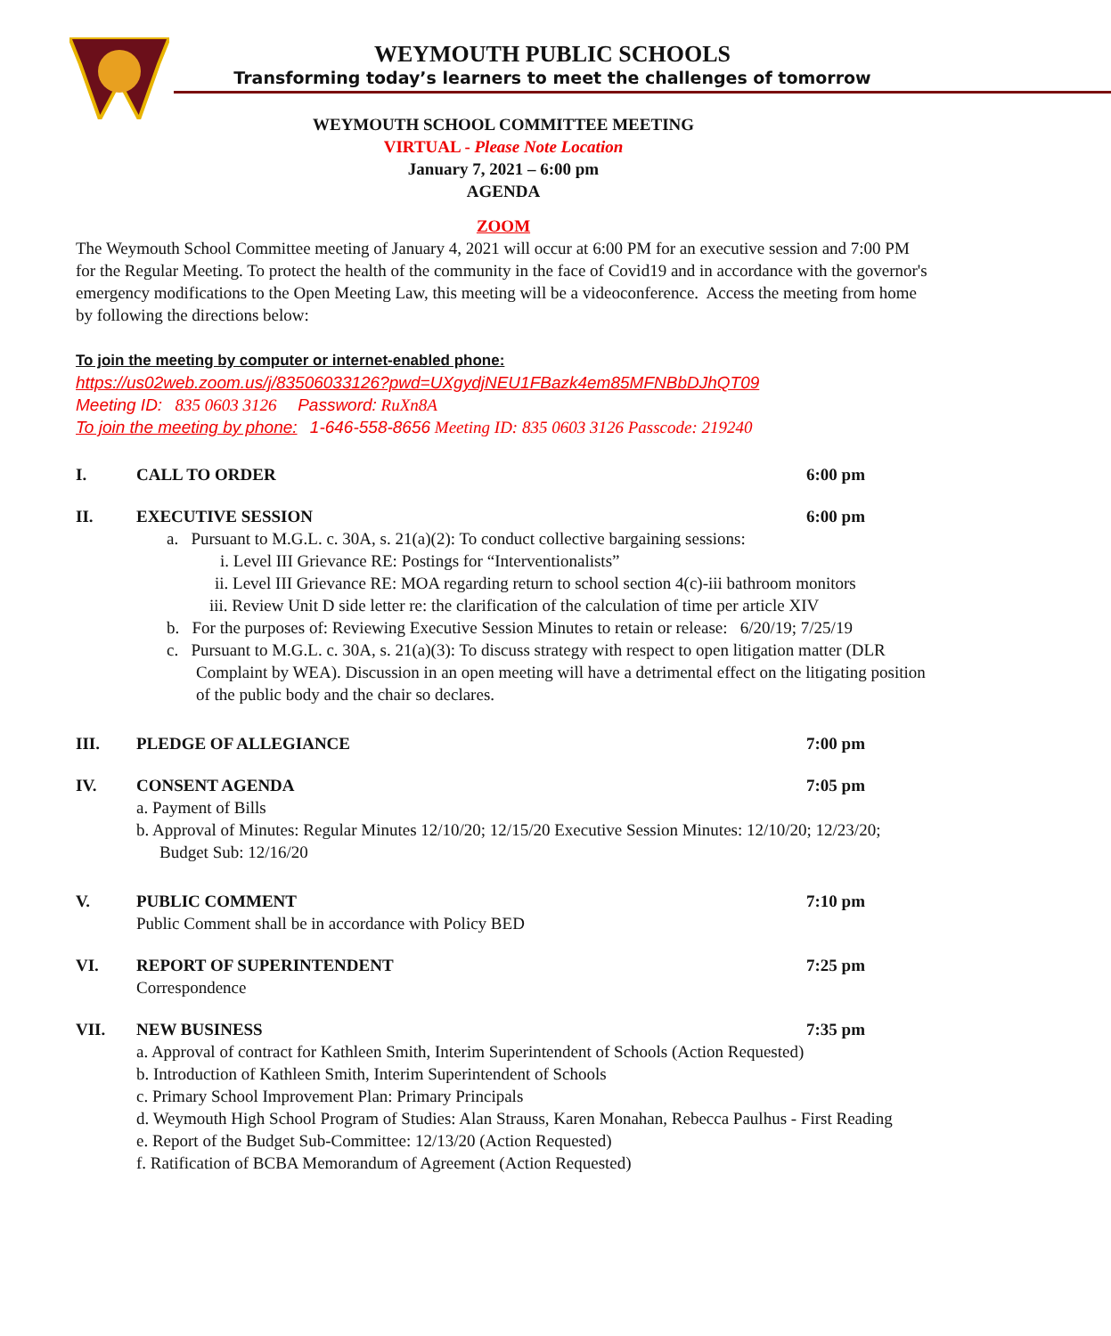WEYMOUTH PUBLIC SCHOOLS
Transforming today’s learners to meet the challenges of tomorrow
WEYMOUTH SCHOOL COMMITTEE MEETING
VIRTUAL - Please Note Location
January 7, 2021 – 6:00 pm
AGENDA
ZOOM
The Weymouth School Committee meeting of January 4, 2021 will occur at 6:00 PM for an executive session and 7:00 PM for the Regular Meeting. To protect the health of the community in the face of Covid19 and in accordance with the governor's emergency modifications to the Open Meeting Law, this meeting will be a videoconference. Access the meeting from home by following the directions below:
To join the meeting by computer or internet-enabled phone:
https://us02web.zoom.us/j/83506033126?pwd=UXgydjNEU1FBazk4em85MFNBbDJhQT09
Meeting ID: 835 0603 3126 Password: RuXn8A
To join the meeting by phone: 1-646-558-8656 Meeting ID: 835 0603 3126 Passcode: 219240
I. CALL TO ORDER 6:00 pm
II. EXECUTIVE SESSION 6:00 pm
a. Pursuant to M.G.L. c. 30A, s. 21(a)(2): To conduct collective bargaining sessions:
i. Level III Grievance RE: Postings for “Interventionalists”
ii. Level III Grievance RE: MOA regarding return to school section 4(c)-iii bathroom monitors
iii. Review Unit D side letter re: the clarification of the calculation of time per article XIV
b. For the purposes of: Reviewing Executive Session Minutes to retain or release: 6/20/19; 7/25/19
c. Pursuant to M.G.L. c. 30A, s. 21(a)(3): To discuss strategy with respect to open litigation matter (DLR Complaint by WEA). Discussion in an open meeting will have a detrimental effect on the litigating position of the public body and the chair so declares.
III. PLEDGE OF ALLEGIANCE 7:00 pm
IV. CONSENT AGENDA 7:05 pm
a. Payment of Bills
b. Approval of Minutes: Regular Minutes 12/10/20; 12/15/20 Executive Session Minutes: 12/10/20; 12/23/20; Budget Sub: 12/16/20
V. PUBLIC COMMENT 7:10 pm
Public Comment shall be in accordance with Policy BED
VI. REPORT OF SUPERINTENDENT 7:25 pm
Correspondence
VII. NEW BUSINESS 7:35 pm
a. Approval of contract for Kathleen Smith, Interim Superintendent of Schools (Action Requested)
b. Introduction of Kathleen Smith, Interim Superintendent of Schools
c. Primary School Improvement Plan: Primary Principals
d. Weymouth High School Program of Studies: Alan Strauss, Karen Monahan, Rebecca Paulhus - First Reading
e. Report of the Budget Sub-Committee: 12/13/20 (Action Requested)
f. Ratification of BCBA Memorandum of Agreement (Action Requested)